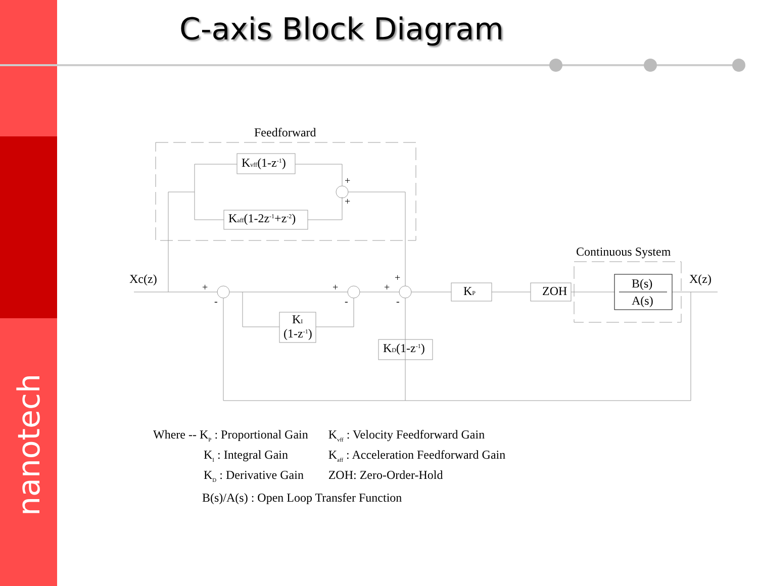nanotech
C-axis Block Diagram
Feedforward
Kvff(1-z-1)
Kaff(1-2z-1+z-2)
Xc(z)
X(z)
Continuous System
KI
(1-z-1)
KD(1-z-1)
KP
ZOH
B(s)
A(s)
+
-
+
-
+
-
+
+
+
| Where -- K<sub>P</sub> : Proportional Gain | K<sub>vff</sub> : Velocity Feedforward Gain |
| K<sub>I</sub> : Integral Gain | K<sub>aff</sub> : Acceleration Feedforward Gain |
| K<sub>D</sub> : Derivative Gain | ZOH: Zero-Order-Hold |
B(s)/A(s) : Open Loop Transfer Function